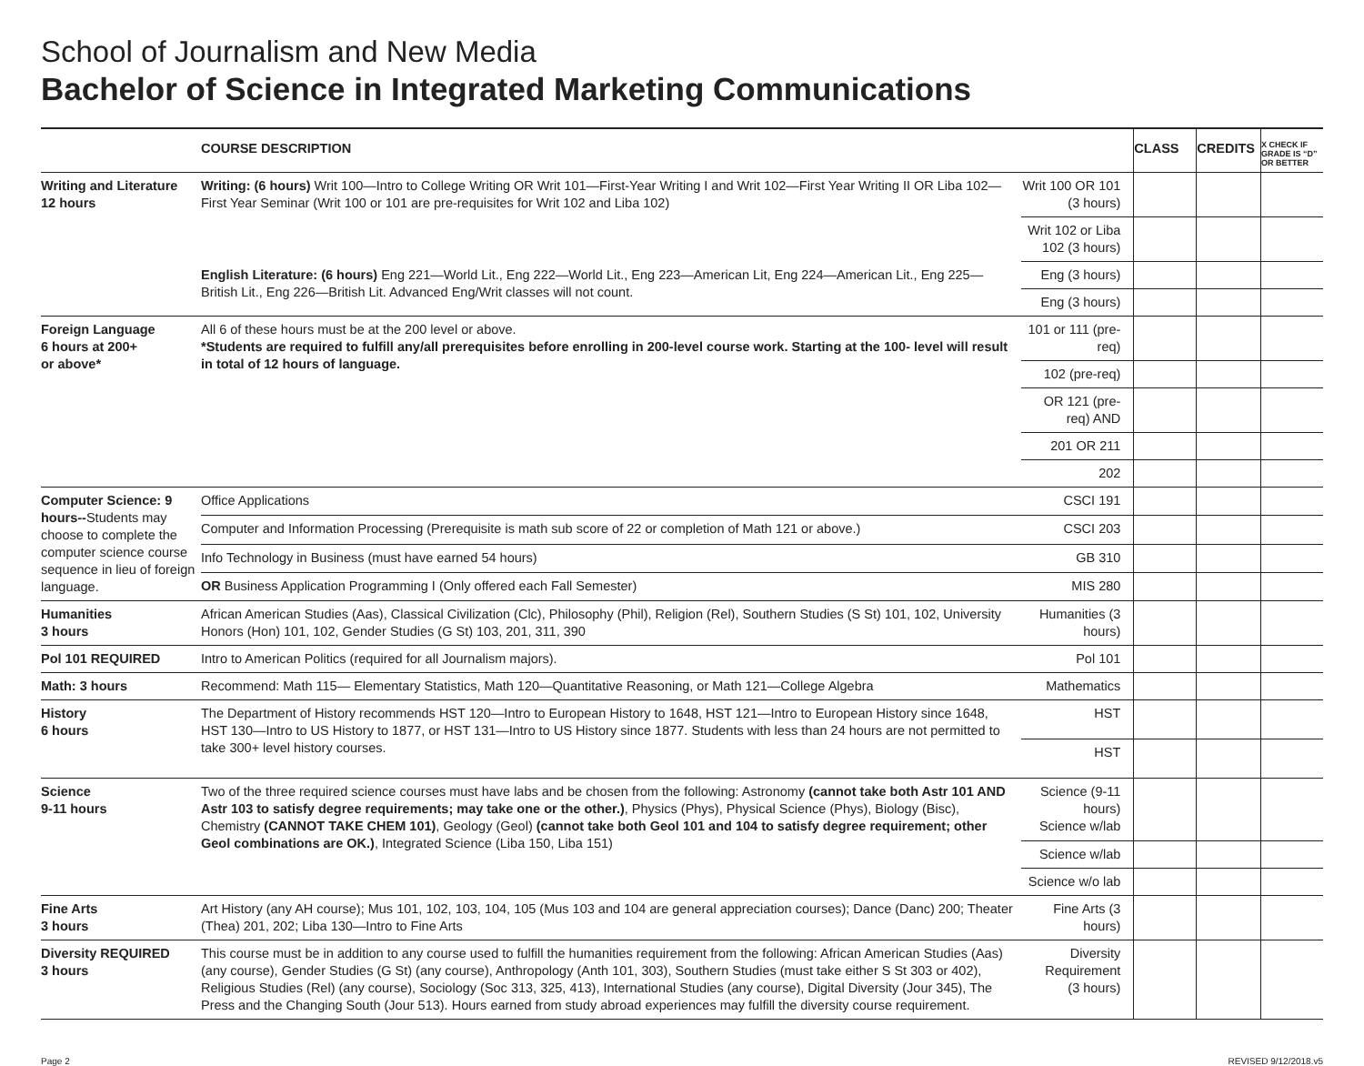School of Journalism and New Media
Bachelor of Science in Integrated Marketing Communications
| | COURSE DESCRIPTION | | CLASS | CREDITS | X CHECK IF GRADE IS “D” OR BETTER |
| --- | --- | --- | --- | --- | --- |
| Writing and Literature 12 hours | Writing: (6 hours) Writ 100—Intro to College Writing OR Writ 101—First-Year Writing I and Writ 102—First Year Writing II OR Liba 102—First Year Seminar (Writ 100 or 101 are pre-requisites for Writ 102 and Liba 102) | Writ 100 OR 101 (3 hours) | | | |
| | | Writ 102 or Liba 102 (3 hours) | | | |
| | English Literature: (6 hours) Eng 221—World Lit., Eng 222—World Lit., Eng 223—American Lit, Eng 224—American Lit., Eng 225—British Lit., Eng 226—British Lit. Advanced Eng/Writ classes will not count. | Eng (3 hours) | | | |
| | | Eng (3 hours) | | | |
| Foreign Language 6 hours at 200+ or above* | All 6 of these hours must be at the 200 level or above. *Students are required to fulfill any/all prerequisites before enrolling in 200-level course work. Starting at the 100- level will result in total of 12 hours of language. | 101 or 111 (pre-req) | | | |
| | | 102 (pre-req) | | | |
| | | OR 121 (pre-req) AND | | | |
| | | 201 OR 211 | | | |
| | | 202 | | | |
| Computer Science: 9 hours-- Students may choose to complete the computer science course sequence in lieu of foreign language. | Office Applications | CSCI 191 | | | |
| | Computer and Information Processing (Prerequisite is math sub score of 22 or completion of Math 121 or above.) | CSCI 203 | | | |
| | Info Technology in Business (must have earned 54 hours) | GB 310 | | | |
| | OR Business Application Programming I (Only offered each Fall Semester) | MIS 280 | | | |
| Humanities 3 hours | African American Studies (Aas), Classical Civilization (Clc), Philosophy (Phil), Religion (Rel), Southern Studies (S St) 101, 102, University Honors (Hon) 101, 102, Gender Studies (G St) 103, 201, 311, 390 | Humanities (3 hours) | | | |
| Pol 101 REQUIRED | Intro to American Politics (required for all Journalism majors). | Pol 101 | | | |
| Math: 3 hours | Recommend: Math 115— Elementary Statistics, Math 120—Quantitative Reasoning, or Math 121—College Algebra | Mathematics | | | |
| History 6 hours | The Department of History recommends HST 120—Intro to European History to 1648, HST 121—Intro to European History since 1648, HST 130—Intro to US History to 1877, or HST 131—Intro to US History since 1877. Students with less than 24 hours are not permitted to take 300+ level history courses. | HST | | | |
| | | HST | | | |
| Science 9-11 hours | Two of the three required science courses must have labs and be chosen from the following: Astronomy (cannot take both Astr 101 AND Astr 103 to satisfy degree requirements; may take one or the other.) , Physics (Phys), Physical Science (Phys), Biology (Bisc), Chemistry (CANNOT TAKE CHEM 101) , Geology (Geol) (cannot take both Geol 101 and 104 to satisfy degree requirement; other Geol combinations are OK.) , Integrated Science (Liba 150, Liba 151) | Science (9-11 hours) Science w/lab | | | |
| | | Science w/lab | | | |
| | | Science w/o lab | | | |
| Fine Arts 3 hours | Art History (any AH course); Mus 101, 102, 103, 104, 105 (Mus 103 and 104 are general appreciation courses); Dance (Danc) 200; Theater (Thea) 201, 202; Liba 130—Intro to Fine Arts | Fine Arts (3 hours) | | | |
| Diversity REQUIRED 3 hours | This course must be in addition to any course used to fulfill the humanities requirement from the following: African American Studies (Aas) (any course), Gender Studies (G St) (any course), Anthropology (Anth 101, 303), Southern Studies (must take either S St 303 or 402), Religious Studies (Rel) (any course), Sociology (Soc 313, 325, 413), International Studies (any course), Digital Diversity (Jour 345), The Press and the Changing South (Jour 513). Hours earned from study abroad experiences may fulfill the diversity course requirement. | Diversity Requirement (3 hours) | | | |
Page 2 REVISED 9/12/2018.v5